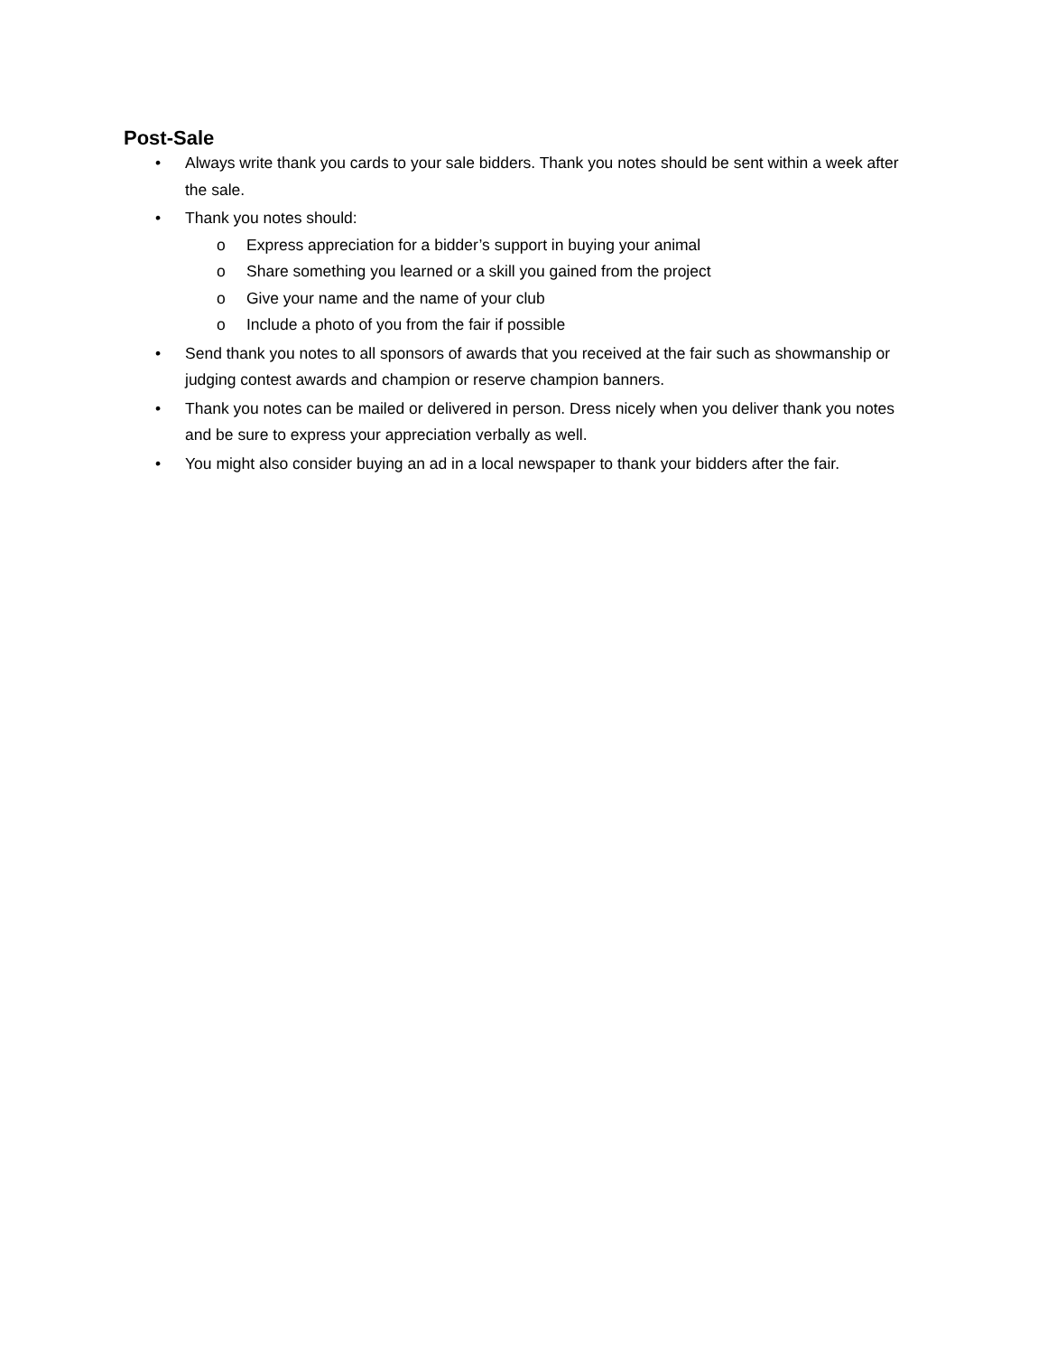Post-Sale
• Always write thank you cards to your sale bidders. Thank you notes should be sent within a week after the sale.
• Thank you notes should:
o Express appreciation for a bidder’s support in buying your animal
o Share something you learned or a skill you gained from the project
o Give your name and the name of your club
o Include a photo of you from the fair if possible
• Send thank you notes to all sponsors of awards that you received at the fair such as showmanship or judging contest awards and champion or reserve champion banners.
• Thank you notes can be mailed or delivered in person. Dress nicely when you deliver thank you notes and be sure to express your appreciation verbally as well.
• You might also consider buying an ad in a local newspaper to thank your bidders after the fair.